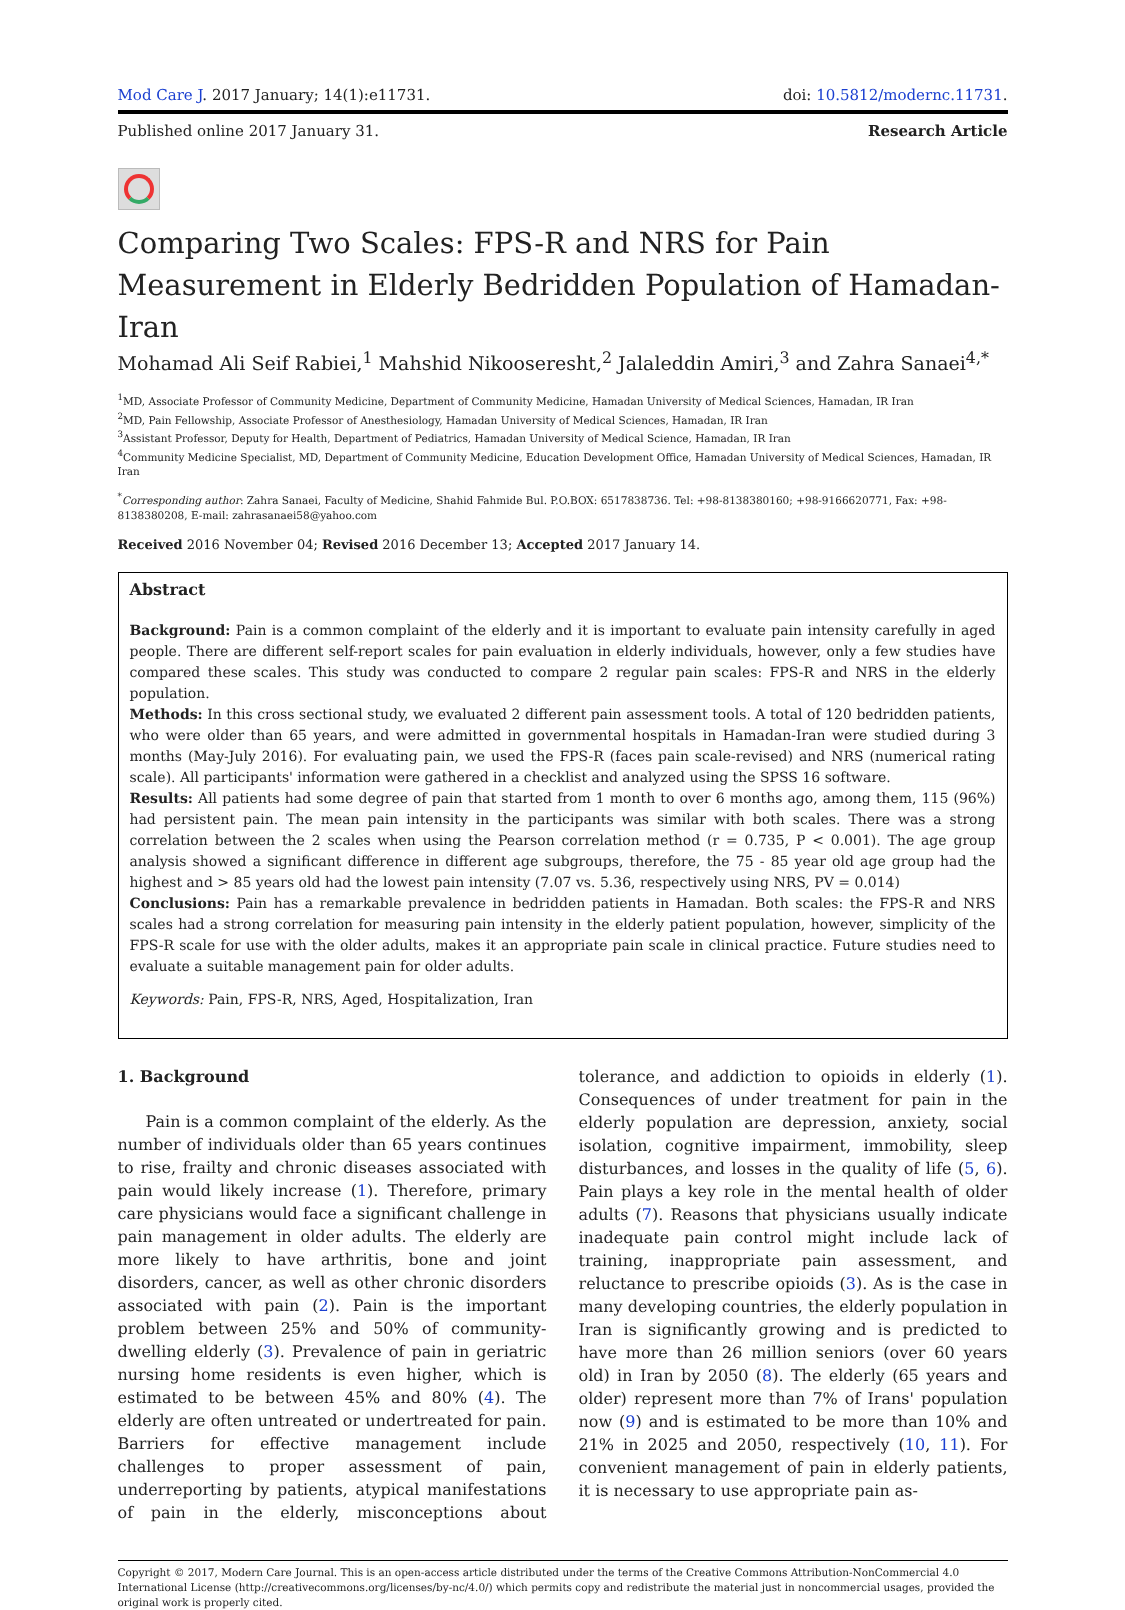Mod Care J. 2017 January; 14(1):e11731.
doi: 10.5812/modernc.11731.
Published online 2017 January 31.
Research Article
Comparing Two Scales: FPS-R and NRS for Pain Measurement in Elderly Bedridden Population of Hamadan-Iran
Mohamad Ali Seif Rabiei,<sup>1</sup> Mahshid Nikooseresht,<sup>2</sup> Jalaleddin Amiri,<sup>3</sup> and Zahra Sanaei<sup>4,*</sup>
<sup>1</sup> MD, Associate Professor of Community Medicine, Department of Community Medicine, Hamadan University of Medical Sciences, Hamadan, IR Iran
<sup>2</sup> MD, Pain Fellowship, Associate Professor of Anesthesiology, Hamadan University of Medical Sciences, Hamadan, IR Iran
<sup>3</sup> Assistant Professor, Deputy for Health, Department of Pediatrics, Hamadan University of Medical Science, Hamadan, IR Iran
<sup>4</sup> Community Medicine Specialist, MD, Department of Community Medicine, Education Development Office, Hamadan University of Medical Sciences, Hamadan, IR Iran
<sup>*</sup> Corresponding author: Zahra Sanaei, Faculty of Medicine, Shahid Fahmide Bul. P.O.BOX: 6517838736. Tel: +98-8138380160; +98-9166620771, Fax: +98-8138380208, E-mail: zahrasanaei58@yahoo.com
Received 2016 November 04; Revised 2016 December 13; Accepted 2017 January 14.
Abstract
Background: Pain is a common complaint of the elderly and it is important to evaluate pain intensity carefully in aged people. There are different self-report scales for pain evaluation in elderly individuals, however, only a few studies have compared these scales. This study was conducted to compare 2 regular pain scales: FPS-R and NRS in the elderly population.
Methods: In this cross sectional study, we evaluated 2 different pain assessment tools. A total of 120 bedridden patients, who were older than 65 years, and were admitted in governmental hospitals in Hamadan-Iran were studied during 3 months (May-July 2016). For evaluating pain, we used the FPS-R (faces pain scale-revised) and NRS (numerical rating scale). All participants' information were gathered in a checklist and analyzed using the SPSS 16 software.
Results: All patients had some degree of pain that started from 1 month to over 6 months ago, among them, 115 (96%) had persistent pain. The mean pain intensity in the participants was similar with both scales. There was a strong correlation between the 2 scales when using the Pearson correlation method (r = 0.735, P < 0.001). The age group analysis showed a significant difference in different age subgroups, therefore, the 75 - 85 year old age group had the highest and > 85 years old had the lowest pain intensity (7.07 vs. 5.36, respectively using NRS, PV = 0.014)
Conclusions: Pain has a remarkable prevalence in bedridden patients in Hamadan. Both scales: the FPS-R and NRS scales had a strong correlation for measuring pain intensity in the elderly patient population, however, simplicity of the FPS-R scale for use with the older adults, makes it an appropriate pain scale in clinical practice. Future studies need to evaluate a suitable management pain for older adults.
Keywords: Pain, FPS-R, NRS, Aged, Hospitalization, Iran
1. Background
Pain is a common complaint of the elderly. As the number of individuals older than 65 years continues to rise, frailty and chronic diseases associated with pain would likely increase (1). Therefore, primary care physicians would face a significant challenge in pain management in older adults. The elderly are more likely to have arthritis, bone and joint disorders, cancer, as well as other chronic disorders associated with pain (2). Pain is the important problem between 25% and 50% of community-dwelling elderly (3). Prevalence of pain in geriatric nursing home residents is even higher, which is estimated to be between 45% and 80% (4). The elderly are often untreated or undertreated for pain. Barriers for effective management include challenges to proper assessment of pain, underreporting by patients, atypical manifestations of pain in the elderly, misconceptions about tolerance, and addiction to opioids in elderly (1). Consequences of under treatment for pain in the elderly population are depression, anxiety, social isolation, cognitive impairment, immobility, sleep disturbances, and losses in the quality of life (5, 6). Pain plays a key role in the mental health of older adults (7). Reasons that physicians usually indicate inadequate pain control might include lack of training, inappropriate pain assessment, and reluctance to prescribe opioids (3). As is the case in many developing countries, the elderly population in Iran is significantly growing and is predicted to have more than 26 million seniors (over 60 years old) in Iran by 2050 (8). The elderly (65 years and older) represent more than 7% of Irans' population now (9) and is estimated to be more than 10% and 21% in 2025 and 2050, respectively (10, 11). For convenient management of pain in elderly patients, it is necessary to use appropriate pain as-
Copyright © 2017, Modern Care Journal. This is an open-access article distributed under the terms of the Creative Commons Attribution-NonCommercial 4.0 International License (http://creativecommons.org/licenses/by-nc/4.0/) which permits copy and redistribute the material just in noncommercial usages, provided the original work is properly cited.